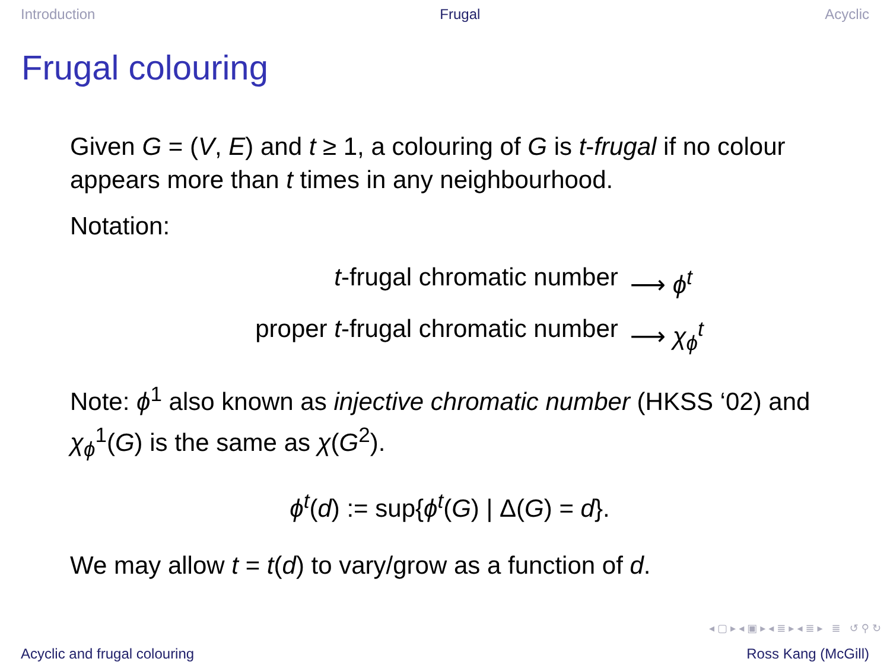Introduction Frugal Acyclic
Frugal colouring
Given G = (V, E) and t ≥ 1, a colouring of G is t-frugal if no colour appears more than t times in any neighbourhood.
Notation:
t-frugal chromatic number
⟶ ϕ<sup>t</sup>
proper t-frugal chromatic number
⟶ χ<sub>ϕ</sub><sup>t</sup>
Note: ϕ<sup>1</sup> also known as injective chromatic number (HKSS ‘02) and χ<sub>ϕ</sub><sup>1</sup>(G) is the same as χ(G<sup>2</sup>).
ϕ<sup>t</sup>(d) := sup{ϕ<sup>t</sup>(G) | Δ(G) = d}.
We may allow t = t(d) to vary/grow as a function of d.
◂ ▢ ▸ ◂ ▣ ▸ ◂ ≣ ▸ ◂ ≣ ▸ ≣ ↺ ⚲ ↻
Acyclic and frugal colouring Ross Kang (McGill)